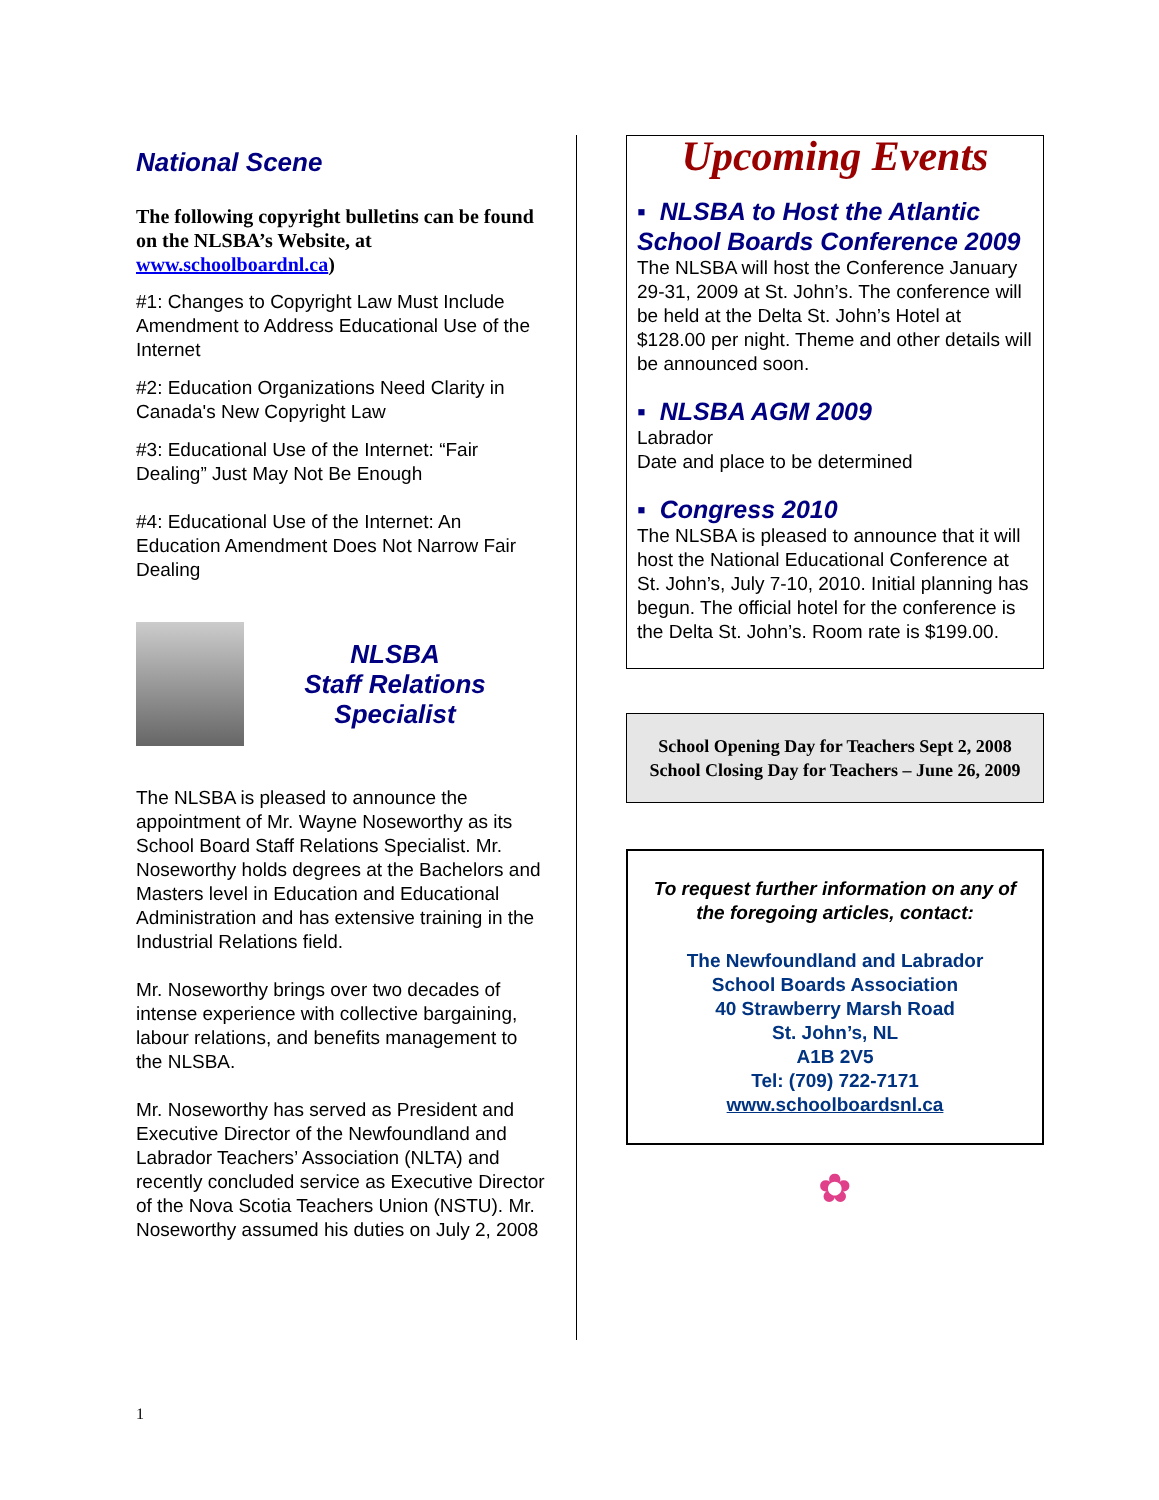National Scene
The following copyright bulletins can be found on the NLSBA’s Website, at www.schoolboardnl.ca)
#1: Changes to Copyright Law Must Include Amendment to Address Educational Use of the Internet
#2: Education Organizations Need Clarity in Canada's New Copyright Law
#3: Educational Use of the Internet: “Fair Dealing” Just May Not Be Enough
#4: Educational Use of the Internet: An Education Amendment Does Not Narrow Fair Dealing
NLSBA
Staff Relations
Specialist
The NLSBA is pleased to announce the appointment of Mr. Wayne Noseworthy as its School Board Staff Relations Specialist. Mr. Noseworthy holds degrees at the Bachelors and Masters level in Education and Educational Administration and has extensive training in the Industrial Relations field.
Mr. Noseworthy brings over two decades of intense experience with collective bargaining, labour relations, and benefits management to the NLSBA.
Mr. Noseworthy has served as President and Executive Director of the Newfoundland and Labrador Teachers’ Association (NLTA) and recently concluded service as Executive Director of the Nova Scotia Teachers Union (NSTU). Mr. Noseworthy assumed his duties on July 2, 2008
Upcoming Events
▪ NLSBA to Host the Atlantic School Boards Conference 2009
The NLSBA will host the Conference January 29-31, 2009 at St. John’s. The conference will be held at the Delta St. John’s Hotel at $128.00 per night. Theme and other details will be announced soon.
▪ NLSBA AGM 2009
Labrador
Date and place to be determined
▪ Congress 2010
The NLSBA is pleased to announce that it will host the National Educational Conference at St. John’s, July 7-10, 2010. Initial planning has begun. The official hotel for the conference is the Delta St. John’s. Room rate is $199.00.
School Opening Day for Teachers Sept 2, 2008
School Closing Day for Teachers – June 26, 2009
To request further information on any of the foregoing articles, contact:
The Newfoundland and Labrador
School Boards Association
40 Strawberry Marsh Road
St. John’s, NL
A1B 2V5
Tel: (709) 722-7171
www.schoolboardsnl.ca
✿
1